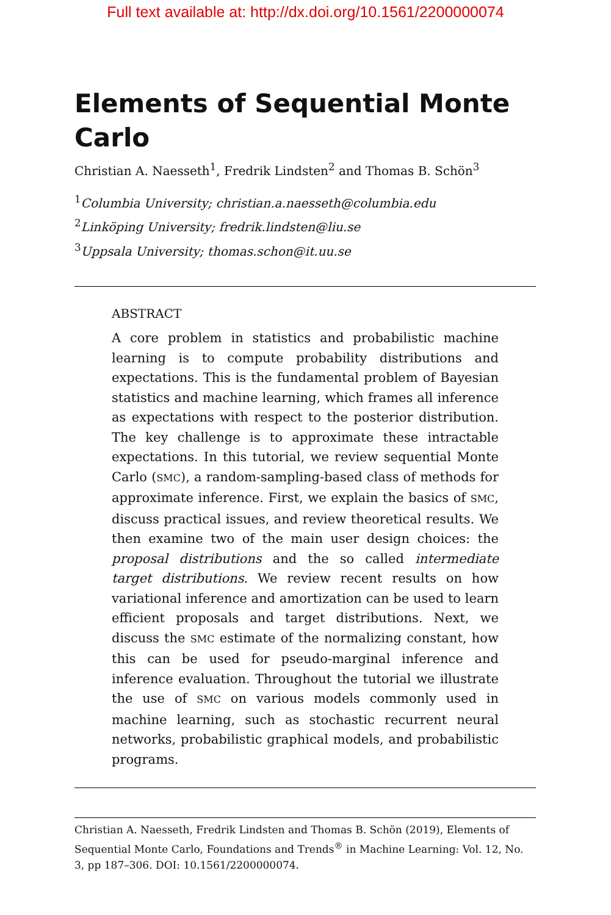Full text available at: http://dx.doi.org/10.1561/2200000074
Elements of Sequential Monte Carlo
Christian A. Naesseth<sup>1</sup>, Fredrik Lindsten<sup>2</sup> and Thomas B. Schön<sup>3</sup>
<sup>1</sup> Columbia University; christian.a.naesseth@columbia.edu
<sup>2</sup> Linköping University; fredrik.lindsten@liu.se
<sup>3</sup> Uppsala University; thomas.schon@it.uu.se
ABSTRACT
A core problem in statistics and probabilistic machine learning is to compute probability distributions and expectations. This is the fundamental problem of Bayesian statistics and machine learning, which frames all inference as expectations with respect to the posterior distribution. The key challenge is to approximate these intractable expectations. In this tutorial, we review sequential Monte Carlo (SMC), a random-sampling-based class of methods for approximate inference. First, we explain the basics of SMC, discuss practical issues, and review theoretical results. We then examine two of the main user design choices: the proposal distributions and the so called intermediate target distributions. We review recent results on how variational inference and amortization can be used to learn efficient proposals and target distributions. Next, we discuss the SMC estimate of the normalizing constant, how this can be used for pseudo-marginal inference and inference evaluation. Throughout the tutorial we illustrate the use of SMC on various models commonly used in machine learning, such as stochastic recurrent neural networks, probabilistic graphical models, and probabilistic programs.
Christian A. Naesseth, Fredrik Lindsten and Thomas B. Schön (2019), Elements of Sequential Monte Carlo, Foundations and Trends<sup>®</sup> in Machine Learning: Vol. 12, No. 3, pp 187–306. DOI: 10.1561/2200000074.